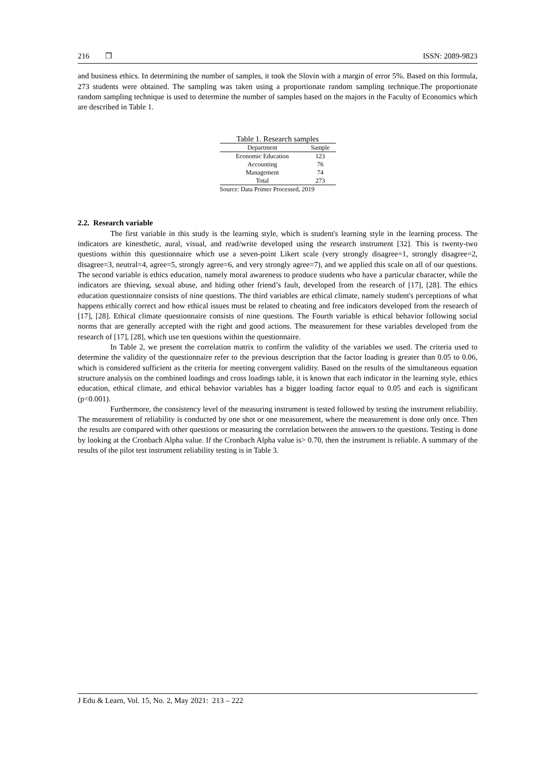216 ❒ ISSN: 2089-9823
and business ethics. In determining the number of samples, it took the Slovin with a margin of error 5%. Based on this formula, 273 students were obtained. The sampling was taken using a proportionate random sampling technique.The proportionate random sampling technique is used to determine the number of samples based on the majors in the Faculty of Economics which are described in Table 1.
Table 1. Research samples
| Department | Sample |
| --- | --- |
| Economic Education | 123 |
| Accounting | 76 |
| Management | 74 |
| Total | 273 |
Source: Data Primer Processed, 2019
2.2. Research variable
The first variable in this study is the learning style, which is student's learning style in the learning process. The indicators are kinesthetic, aural, visual, and read/write developed using the research instrument [32]. This is twenty-two questions within this questionnaire which use a seven-point Likert scale (very strongly disagree=1, strongly disagree=2, disagree=3, neutral=4, agree=5, strongly agree=6, and very strongly agree=7), and we applied this scale on all of our questions. The second variable is ethics education, namely moral awareness to produce students who have a particular character, while the indicators are thieving, sexual abuse, and hiding other friend’s fault, developed from the research of [17], [28]. The ethics education questionnaire consists of nine questions. The third variables are ethical climate, namely student's perceptions of what happens ethically correct and how ethical issues must be related to cheating and free indicators developed from the research of [17], [28]. Ethical climate questionnaire consists of nine questions. The Fourth variable is ethical behavior following social norms that are generally accepted with the right and good actions. The measurement for these variables developed from the research of [17], [28], which use ten questions within the questionnaire.
In Table 2, we present the correlation matrix to confirm the validity of the variables we used. The criteria used to determine the validity of the questionnaire refer to the previous description that the factor loading is greater than 0.05 to 0.06, which is considered sufficient as the criteria for meeting convergent validity. Based on the results of the simultaneous equation structure analysis on the combined loadings and cross loadings table, it is known that each indicator in the learning style, ethics education, ethical climate, and ethical behavior variables has a bigger loading factor equal to 0.05 and each is significant (p<0.001).
Furthermore, the consistency level of the measuring instrument is tested followed by testing the instrument reliability. The measurement of reliability is conducted by one shot or one measurement, where the measurement is done only once. Then the results are compared with other questions or measuring the correlation between the answers to the questions. Testing is done by looking at the Cronbach Alpha value. If the Cronbach Alpha value is> 0.70, then the instrument is reliable. A summary of the results of the pilot test instrument reliability testing is in Table 3.
J Edu & Learn, Vol. 15, No. 2, May 2021: 213 – 222